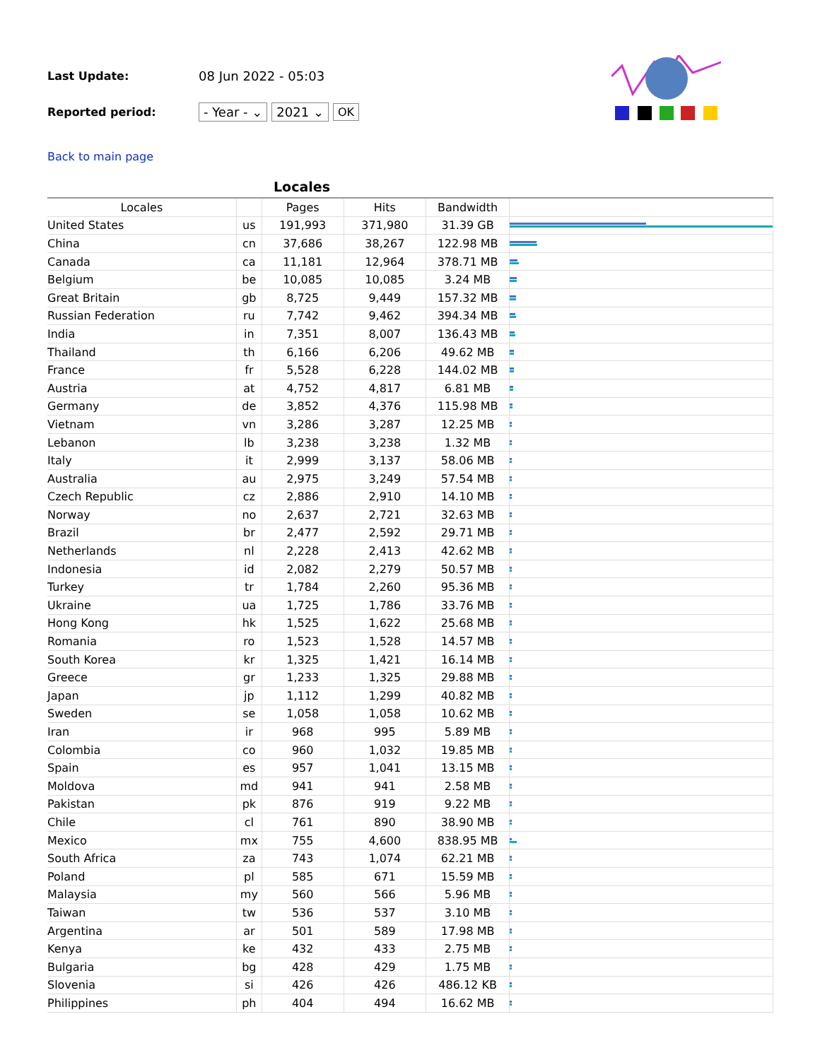Last Update: 08 Jun 2022 - 05:03
Reported period: - Year - ⌄ 2021 ⌄ OK
Back to main page
Locales
| Locales | | Pages | Hits | Bandwidth | |
| --- | --- | --- | --- | --- | --- |
| United States | us | 191,993 | 371,980 | 31.39 GB | |
| China | cn | 37,686 | 38,267 | 122.98 MB | |
| Canada | ca | 11,181 | 12,964 | 378.71 MB | |
| Belgium | be | 10,085 | 10,085 | 3.24 MB | |
| Great Britain | gb | 8,725 | 9,449 | 157.32 MB | |
| Russian Federation | ru | 7,742 | 9,462 | 394.34 MB | |
| India | in | 7,351 | 8,007 | 136.43 MB | |
| Thailand | th | 6,166 | 6,206 | 49.62 MB | |
| France | fr | 5,528 | 6,228 | 144.02 MB | |
| Austria | at | 4,752 | 4,817 | 6.81 MB | |
| Germany | de | 3,852 | 4,376 | 115.98 MB | |
| Vietnam | vn | 3,286 | 3,287 | 12.25 MB | |
| Lebanon | lb | 3,238 | 3,238 | 1.32 MB | |
| Italy | it | 2,999 | 3,137 | 58.06 MB | |
| Australia | au | 2,975 | 3,249 | 57.54 MB | |
| Czech Republic | cz | 2,886 | 2,910 | 14.10 MB | |
| Norway | no | 2,637 | 2,721 | 32.63 MB | |
| Brazil | br | 2,477 | 2,592 | 29.71 MB | |
| Netherlands | nl | 2,228 | 2,413 | 42.62 MB | |
| Indonesia | id | 2,082 | 2,279 | 50.57 MB | |
| Turkey | tr | 1,784 | 2,260 | 95.36 MB | |
| Ukraine | ua | 1,725 | 1,786 | 33.76 MB | |
| Hong Kong | hk | 1,525 | 1,622 | 25.68 MB | |
| Romania | ro | 1,523 | 1,528 | 14.57 MB | |
| South Korea | kr | 1,325 | 1,421 | 16.14 MB | |
| Greece | gr | 1,233 | 1,325 | 29.88 MB | |
| Japan | jp | 1,112 | 1,299 | 40.82 MB | |
| Sweden | se | 1,058 | 1,058 | 10.62 MB | |
| Iran | ir | 968 | 995 | 5.89 MB | |
| Colombia | co | 960 | 1,032 | 19.85 MB | |
| Spain | es | 957 | 1,041 | 13.15 MB | |
| Moldova | md | 941 | 941 | 2.58 MB | |
| Pakistan | pk | 876 | 919 | 9.22 MB | |
| Chile | cl | 761 | 890 | 38.90 MB | |
| Mexico | mx | 755 | 4,600 | 838.95 MB | |
| South Africa | za | 743 | 1,074 | 62.21 MB | |
| Poland | pl | 585 | 671 | 15.59 MB | |
| Malaysia | my | 560 | 566 | 5.96 MB | |
| Taiwan | tw | 536 | 537 | 3.10 MB | |
| Argentina | ar | 501 | 589 | 17.98 MB | |
| Kenya | ke | 432 | 433 | 2.75 MB | |
| Bulgaria | bg | 428 | 429 | 1.75 MB | |
| Slovenia | si | 426 | 426 | 486.12 KB | |
| Philippines | ph | 404 | 494 | 16.62 MB | |